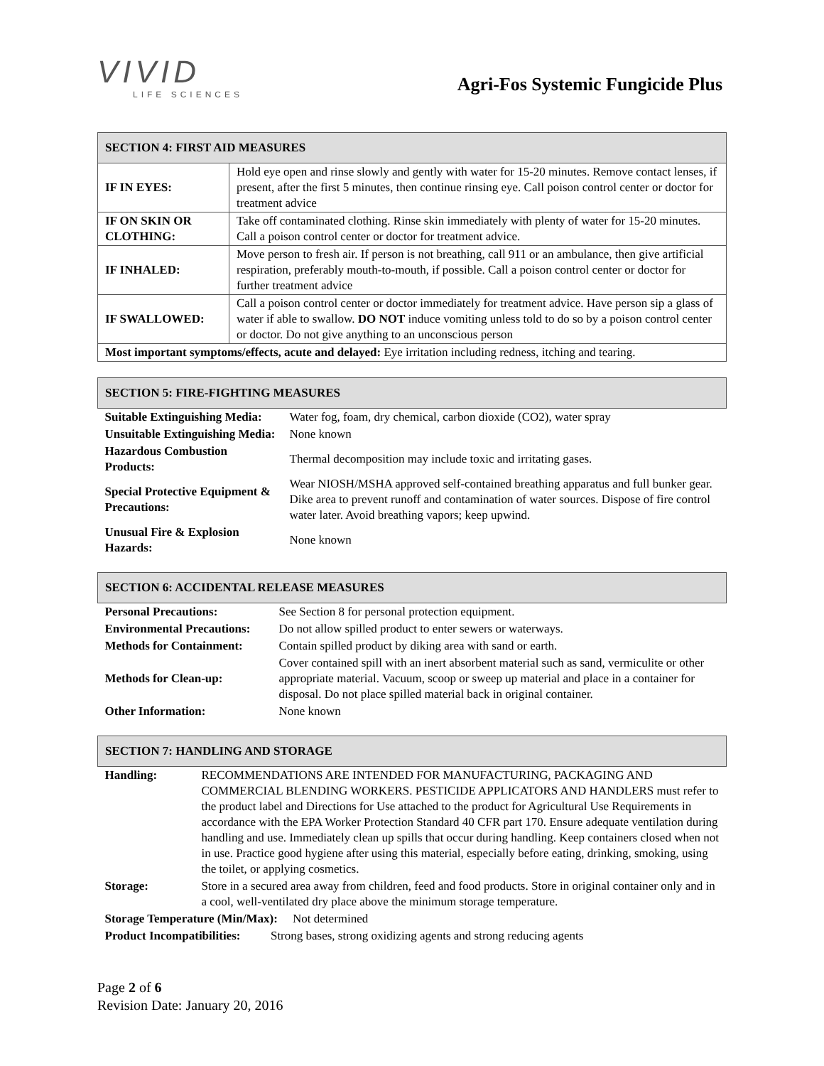VIVID
LIFE SCIENCES
Agri-Fos Systemic Fungicide Plus
| SECTION 4: FIRST AID MEASURES | |
| IF IN EYES: | Hold eye open and rinse slowly and gently with water for 15-20 minutes. Remove contact lenses, if present, after the first 5 minutes, then continue rinsing eye. Call poison control center or doctor for treatment advice |
| IF ON SKIN OR CLOTHING: | Take off contaminated clothing. Rinse skin immediately with plenty of water for 15-20 minutes. Call a poison control center or doctor for treatment advice. |
| IF INHALED: | Move person to fresh air. If person is not breathing, call 911 or an ambulance, then give artificial respiration, preferably mouth-to-mouth, if possible. Call a poison control center or doctor for further treatment advice |
| IF SWALLOWED: | Call a poison control center or doctor immediately for treatment advice. Have person sip a glass of water if able to swallow. DO NOT induce vomiting unless told to do so by a poison control center or doctor. Do not give anything to an unconscious person |
| Most important symptoms/effects, acute and delayed: Eye irritation including redness, itching and tearing. | |
| SECTION 5: FIRE-FIGHTING MEASURES | |
| Suitable Extinguishing Media: | Water fog, foam, dry chemical, carbon dioxide (CO2), water spray |
| Unsuitable Extinguishing Media: | None known |
| Hazardous Combustion Products: | Thermal decomposition may include toxic and irritating gases. |
| Special Protective Equipment & Precautions: | Wear NIOSH/MSHA approved self-contained breathing apparatus and full bunker gear. Dike area to prevent runoff and contamination of water sources. Dispose of fire control water later. Avoid breathing vapors; keep upwind. |
| Unusual Fire & Explosion Hazards: | None known |
| SECTION 6: ACCIDENTAL RELEASE MEASURES | |
| Personal Precautions: | See Section 8 for personal protection equipment. |
| Environmental Precautions: | Do not allow spilled product to enter sewers or waterways. |
| Methods for Containment: | Contain spilled product by diking area with sand or earth. |
| Methods for Clean-up: | Cover contained spill with an inert absorbent material such as sand, vermiculite or other appropriate material. Vacuum, scoop or sweep up material and place in a container for disposal. Do not place spilled material back in original container. |
| Other Information: | None known |
| SECTION 7: HANDLING AND STORAGE | |
| Handling: | RECOMMENDATIONS ARE INTENDED FOR MANUFACTURING, PACKAGING AND COMMERCIAL BLENDING WORKERS. PESTICIDE APPLICATORS AND HANDLERS must refer to the product label and Directions for Use attached to the product for Agricultural Use Requirements in accordance with the EPA Worker Protection Standard 40 CFR part 170. Ensure adequate ventilation during handling and use. Immediately clean up spills that occur during handling. Keep containers closed when not in use. Practice good hygiene after using this material, especially before eating, drinking, smoking, using the toilet, or applying cosmetics. |
| Storage: | Store in a secured area away from children, feed and food products. Store in original container only and in a cool, well-ventilated dry place above the minimum storage temperature. |
| Storage Temperature (Min/Max): Not determined | |
| Product Incompatibilities: Strong bases, strong oxidizing agents and strong reducing agents | |
Page 2 of 6
Revision Date: January 20, 2016